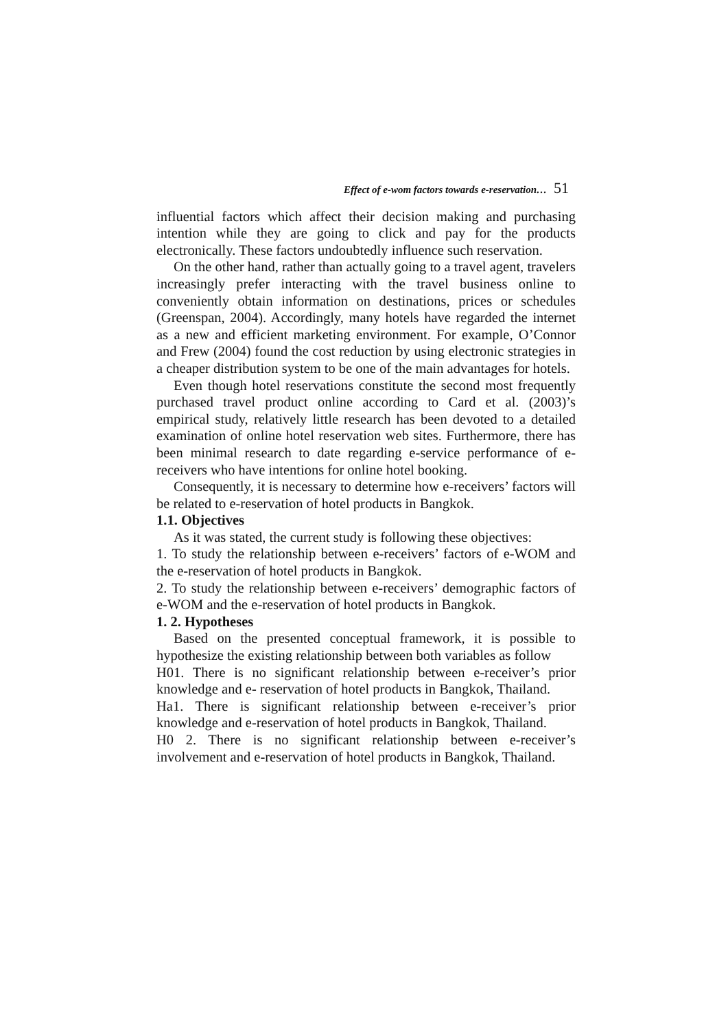Effect of e-wom factors towards e-reservation… 51
influential factors which affect their decision making and purchasing intention while they are going to click and pay for the products electronically. These factors undoubtedly influence such reservation.
On the other hand, rather than actually going to a travel agent, travelers increasingly prefer interacting with the travel business online to conveniently obtain information on destinations, prices or schedules (Greenspan, 2004). Accordingly, many hotels have regarded the internet as a new and efficient marketing environment. For example, O’Connor and Frew (2004) found the cost reduction by using electronic strategies in a cheaper distribution system to be one of the main advantages for hotels.
Even though hotel reservations constitute the second most frequently purchased travel product online according to Card et al. (2003)’s empirical study, relatively little research has been devoted to a detailed examination of online hotel reservation web sites. Furthermore, there has been minimal research to date regarding e-service performance of e-receivers who have intentions for online hotel booking.
Consequently, it is necessary to determine how e-receivers’ factors will be related to e-reservation of hotel products in Bangkok.
1.1. Objectives
As it was stated, the current study is following these objectives:
1. To study the relationship between e-receivers’ factors of e-WOM and the e-reservation of hotel products in Bangkok.
2. To study the relationship between e-receivers’ demographic factors of e-WOM and the e-reservation of hotel products in Bangkok.
1. 2. Hypotheses
Based on the presented conceptual framework, it is possible to hypothesize the existing relationship between both variables as follow
H01. There is no significant relationship between e-receiver’s prior knowledge and e- reservation of hotel products in Bangkok, Thailand.
Ha1. There is significant relationship between e-receiver’s prior knowledge and e-reservation of hotel products in Bangkok, Thailand.
H0 2. There is no significant relationship between e-receiver’s involvement and e-reservation of hotel products in Bangkok, Thailand.